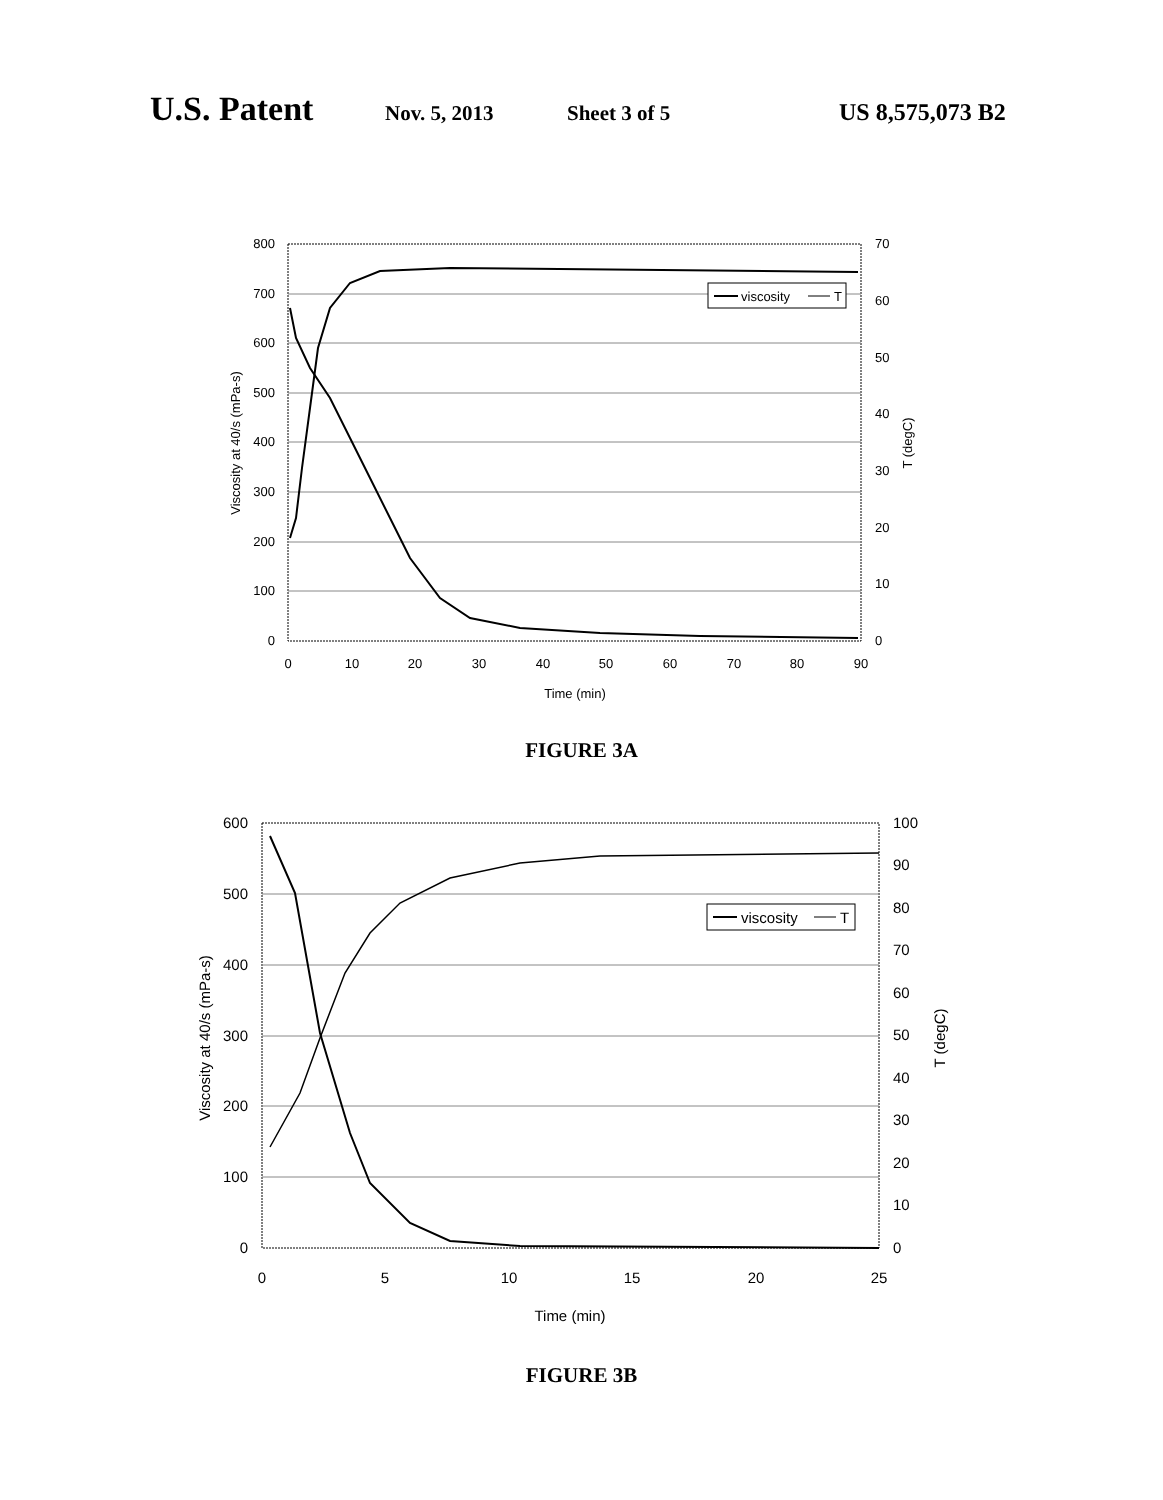U.S. Patent Nov. 5, 2013 Sheet 3 of 5 US 8,575,073 B2
800
700
600
500
400
300
200
100
0
70
60
50
40
30
20
10
0
0
10
20
30
40
50
60
70
80
90
Time (min)
Viscosity at 40/s (mPa-s)
T (degC)
viscosity
T
FIGURE 3A
600
500
400
300
200
100
0
100
90
80
70
60
50
40
30
20
10
0
0
5
10
15
20
25
Time (min)
Viscosity at 40/s (mPa-s)
T (degC)
viscosity
T
FIGURE 3B